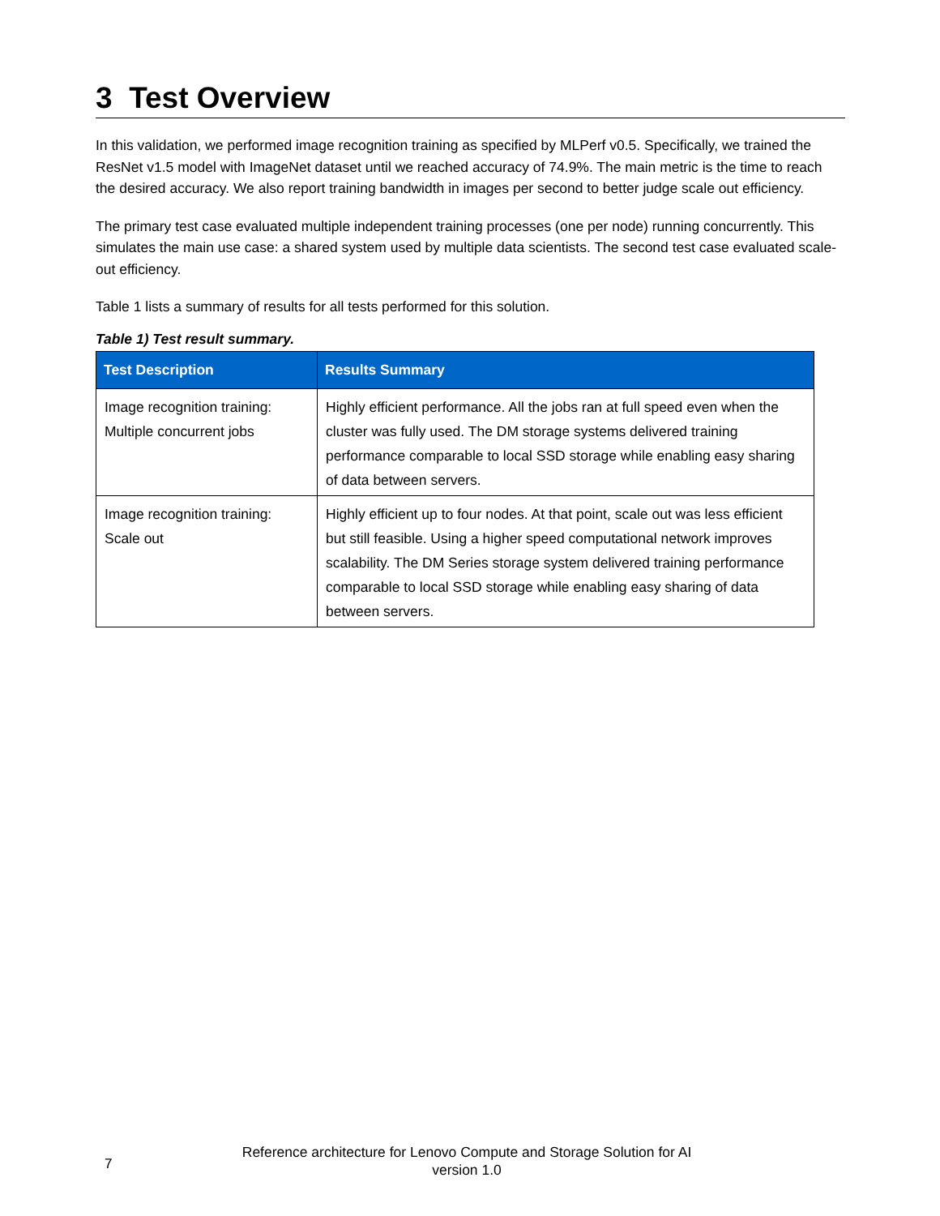3 Test Overview
In this validation, we performed image recognition training as specified by MLPerf v0.5. Specifically, we trained the ResNet v1.5 model with ImageNet dataset until we reached accuracy of 74.9%. The main metric is the time to reach the desired accuracy. We also report training bandwidth in images per second to better judge scale out efficiency.
The primary test case evaluated multiple independent training processes (one per node) running concurrently. This simulates the main use case: a shared system used by multiple data scientists. The second test case evaluated scale-out efficiency.
Table 1 lists a summary of results for all tests performed for this solution.
Table 1) Test result summary.
| Test Description | Results Summary |
| --- | --- |
| Image recognition training: Multiple concurrent jobs | Highly efficient performance. All the jobs ran at full speed even when the cluster was fully used. The DM storage systems delivered training performance comparable to local SSD storage while enabling easy sharing of data between servers. |
| Image recognition training: Scale out | Highly efficient up to four nodes. At that point, scale out was less efficient but still feasible. Using a higher speed computational network improves scalability. The DM Series storage system delivered training performance comparable to local SSD storage while enabling easy sharing of data between servers. |
7
Reference architecture for Lenovo Compute and Storage Solution for AI
version 1.0